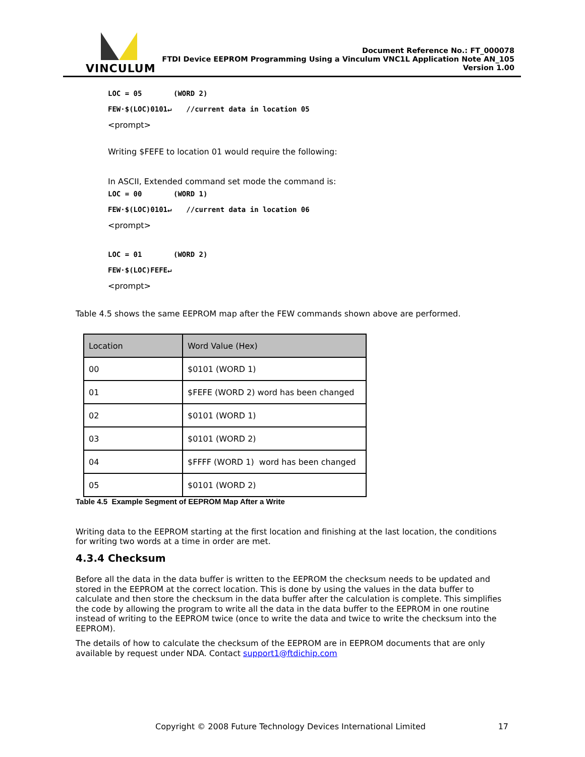VINCULUM
Document Reference No.: FT_000078
FTDI Device EEPROM Programming Using a Vinculum VNC1L Application Note AN_105
Version 1.00
LOC = 05 (WORD 2)
FEW·$(LOC)0101↵ //current data in location 05
<prompt>
Writing $FEFE to location 01 would require the following:
In ASCII, Extended command set mode the command is:
LOC = 00 (WORD 1)
FEW·$(LOC)0101↵ //current data in location 06
<prompt>
LOC = 01 (WORD 2)
FEW·$(LOC)FEFE↵
<prompt>
Table 4.5 shows the same EEPROM map after the FEW commands shown above are performed.
| Location | Word Value (Hex) |
| --- | --- |
| 00 | $0101 (WORD 1) |
| 01 | $FEFE (WORD 2) word has been changed |
| 02 | $0101 (WORD 1) |
| 03 | $0101 (WORD 2) |
| 04 | $FFFF (WORD 1) word has been changed |
| 05 | $0101 (WORD 2) |
Table 4.5 Example Segment of EEPROM Map After a Write
Writing data to the EEPROM starting at the first location and finishing at the last location, the conditions for writing two words at a time in order are met.
4.3.4 Checksum
Before all the data in the data buffer is written to the EEPROM the checksum needs to be updated and stored in the EEPROM at the correct location. This is done by using the values in the data buffer to calculate and then store the checksum in the data buffer after the calculation is complete. This simplifies the code by allowing the program to write all the data in the data buffer to the EEPROM in one routine instead of writing to the EEPROM twice (once to write the data and twice to write the checksum into the EEPROM).
The details of how to calculate the checksum of the EEPROM are in EEPROM documents that are only available by request under NDA. Contact support1@ftdichip.com
Copyright © 2008 Future Technology Devices International Limited 17